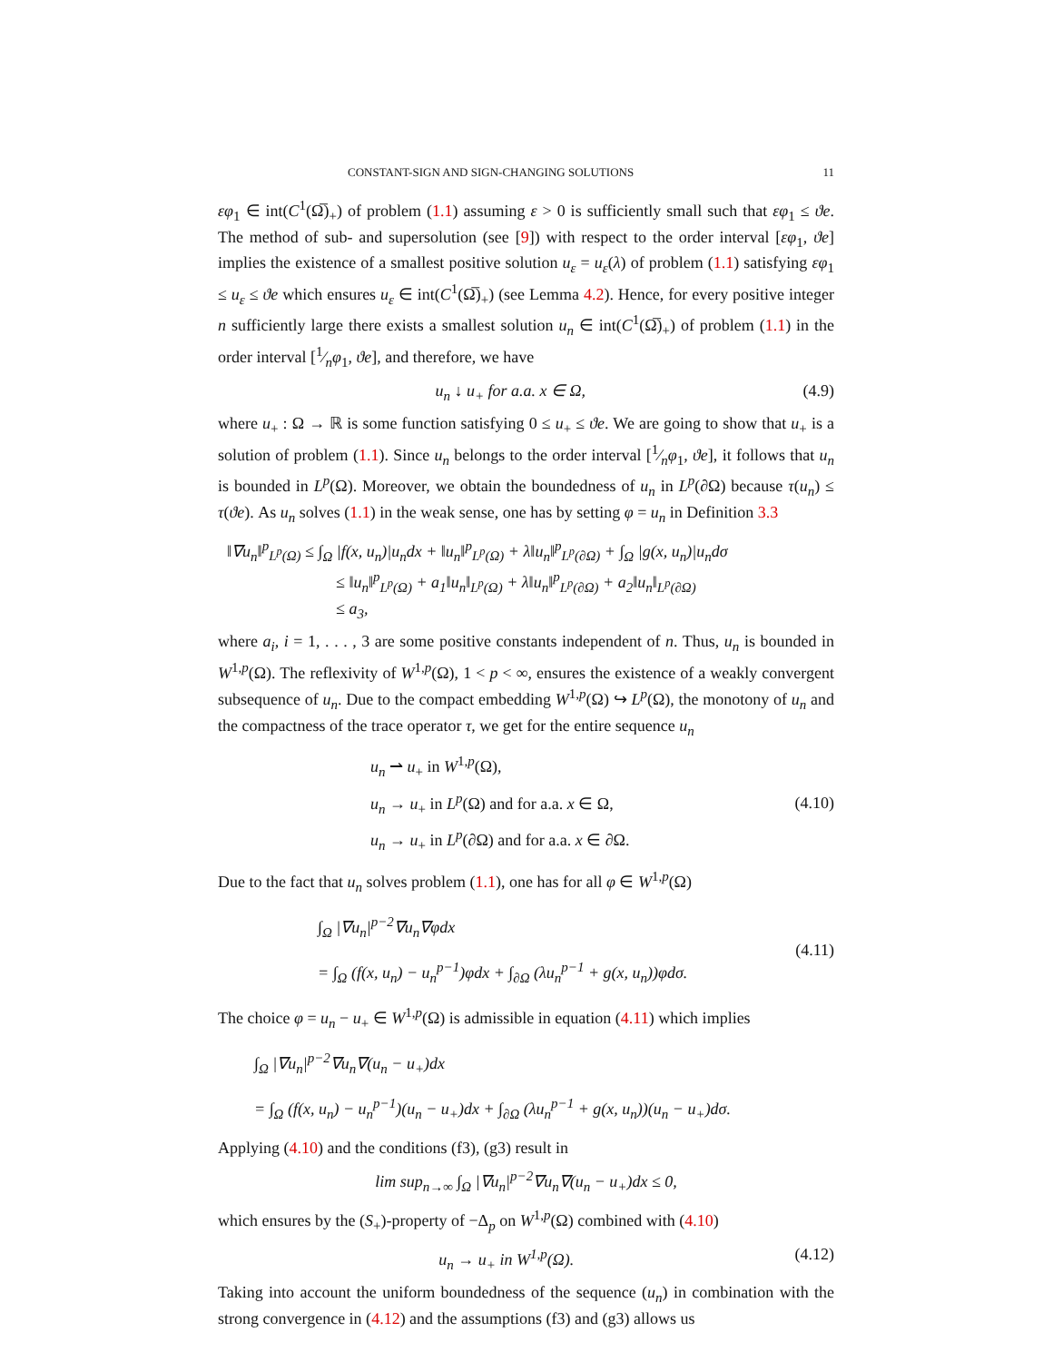CONSTANT-SIGN AND SIGN-CHANGING SOLUTIONS 11
εφ<sub>1</sub> ∈ int(C<sup>1</sup>(Ω̅)<sub>+</sub>) of problem (1.1) assuming ε > 0 is sufficiently small such that εφ<sub>1</sub> ≤ ϑe. The method of sub- and supersolution (see [9]) with respect to the order interval [εφ<sub>1</sub>, ϑe] implies the existence of a smallest positive solution u<sub>ε</sub> = u<sub>ε</sub>(λ) of problem (1.1) satisfying εφ<sub>1</sub> ≤ u<sub>ε</sub> ≤ ϑe which ensures u<sub>ε</sub> ∈ int(C<sup>1</sup>(Ω̅)<sub>+</sub>) (see Lemma 4.2). Hence, for every positive integer n sufficiently large there exists a smallest solution u<sub>n</sub> ∈ int(C<sup>1</sup>(Ω̅)<sub>+</sub>) of problem (1.1) in the order interval [1⁄nφ<sub>1</sub>, ϑe], and therefore, we have
u<sub>n</sub> ↓ u<sub>+</sub> for a.a. x ∈ Ω, (4.9)
where u<sub>+</sub> : Ω → ℝ is some function satisfying 0 ≤ u<sub>+</sub> ≤ ϑe. We are going to show that u<sub>+</sub> is a solution of problem (1.1). Since u<sub>n</sub> belongs to the order interval [1⁄nφ<sub>1</sub>, ϑe], it follows that u<sub>n</sub> is bounded in L<sup>p</sup>(Ω). Moreover, we obtain the boundedness of u<sub>n</sub> in L<sup>p</sup>(∂Ω) because τ(u<sub>n</sub>) ≤ τ(ϑe). As u<sub>n</sub> solves (1.1) in the weak sense, one has by setting φ = u<sub>n</sub> in Definition 3.3
‖∇u<sub>n</sub>‖<sup>p</sup><sub>L<sup>p</sup>(Ω)</sub> ≤ ∫<sub>Ω</sub> |f(x, u<sub>n</sub>)|u<sub>n</sub>dx + ‖u<sub>n</sub>‖<sup>p</sup><sub>L<sup>p</sup>(Ω)</sub> + λ‖u<sub>n</sub>‖<sup>p</sup><sub>L<sup>p</sup>(∂Ω)</sub> + ∫<sub>Ω</sub> |g(x, u<sub>n</sub>)|u<sub>n</sub>dσ
≤ ‖u<sub>n</sub>‖<sup>p</sup><sub>L<sup>p</sup>(Ω)</sub> + a<sub>1</sub>‖u<sub>n</sub>‖<sub>L<sup>p</sup>(Ω)</sub> + λ‖u<sub>n</sub>‖<sup>p</sup><sub>L<sup>p</sup>(∂Ω)</sub> + a<sub>2</sub>‖u<sub>n</sub>‖<sub>L<sup>p</sup>(∂Ω)</sub>
≤ a<sub>3</sub>,
where a<sub>i</sub>, i = 1, . . . , 3 are some positive constants independent of n. Thus, u<sub>n</sub> is bounded in W<sup>1,p</sup>(Ω). The reflexivity of W<sup>1,p</sup>(Ω), 1 < p < ∞, ensures the existence of a weakly convergent subsequence of u<sub>n</sub>. Due to the compact embedding W<sup>1,p</sup>(Ω) ↪ L<sup>p</sup>(Ω), the monotony of u<sub>n</sub> and the compactness of the trace operator τ, we get for the entire sequence u<sub>n</sub>
u<sub>n</sub> ⇀ u<sub>+</sub> in W<sup>1,p</sup>(Ω),
u<sub>n</sub> → u<sub>+</sub> in L<sup>p</sup>(Ω) and for a.a. x ∈ Ω,
u<sub>n</sub> → u<sub>+</sub> in L<sup>p</sup>(∂Ω) and for a.a. x ∈ ∂Ω. (4.10)
Due to the fact that u<sub>n</sub> solves problem (1.1), one has for all φ ∈ W<sup>1,p</sup>(Ω)
∫<sub>Ω</sub> |∇u<sub>n</sub>|<sup>p−2</sup>∇u<sub>n</sub>∇φdx
= ∫<sub>Ω</sub> (f(x, u<sub>n</sub>) − u<sub>n</sub><sup>p−1</sup>)φdx + ∫<sub>∂Ω</sub> (λu<sub>n</sub><sup>p−1</sup> + g(x, u<sub>n</sub>))φdσ. (4.11)
The choice φ = u<sub>n</sub> − u<sub>+</sub> ∈ W<sup>1,p</sup>(Ω) is admissible in equation (4.11) which implies
∫<sub>Ω</sub> |∇u<sub>n</sub>|<sup>p−2</sup>∇u<sub>n</sub>∇(u<sub>n</sub> − u<sub>+</sub>)dx
= ∫<sub>Ω</sub> (f(x, u<sub>n</sub>) − u<sub>n</sub><sup>p−1</sup>)(u<sub>n</sub> − u<sub>+</sub>)dx + ∫<sub>∂Ω</sub> (λu<sub>n</sub><sup>p−1</sup> + g(x, u<sub>n</sub>))(u<sub>n</sub> − u<sub>+</sub>)dσ.
Applying (4.10) and the conditions (f3), (g3) result in
lim sup<sub>n→∞</sub> ∫<sub>Ω</sub> |∇u<sub>n</sub>|<sup>p−2</sup>∇u<sub>n</sub>∇(u<sub>n</sub> − u<sub>+</sub>)dx ≤ 0,
which ensures by the (S<sub>+</sub>)-property of −Δ<sub>p</sub> on W<sup>1,p</sup>(Ω) combined with (4.10)
u<sub>n</sub> → u<sub>+</sub> in W<sup>1,p</sup>(Ω). (4.12)
Taking into account the uniform boundedness of the sequence (u<sub>n</sub>) in combination with the strong convergence in (4.12) and the assumptions (f3) and (g3) allows us